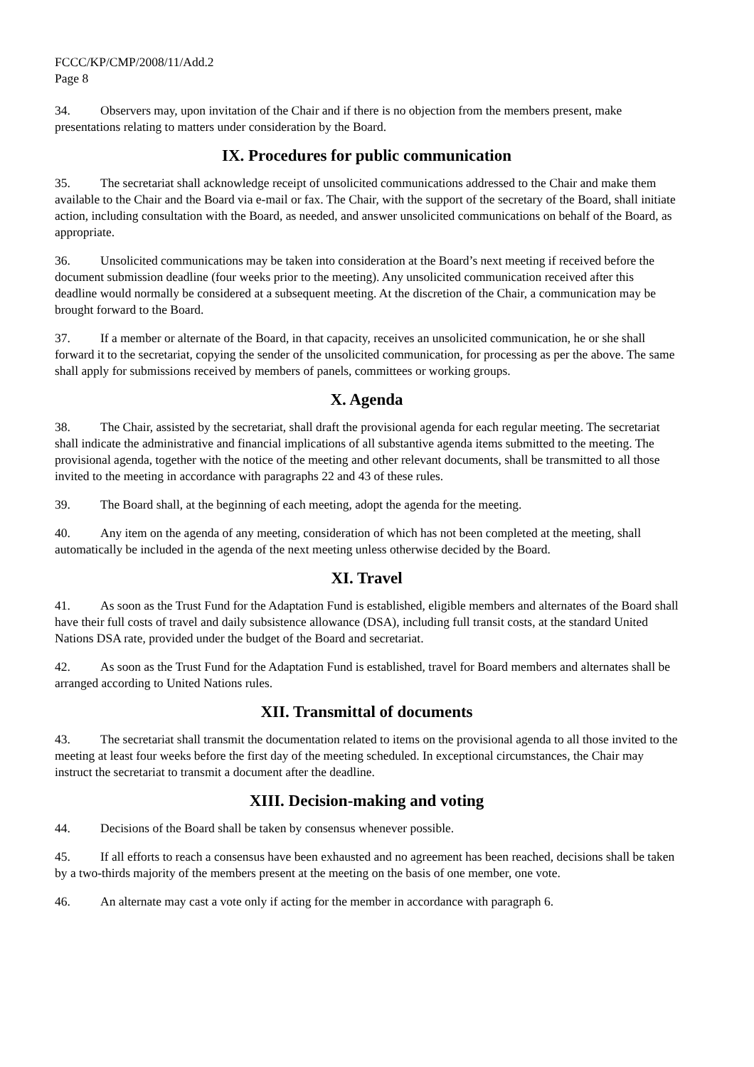FCCC/KP/CMP/2008/11/Add.2
Page 8
34. Observers may, upon invitation of the Chair and if there is no objection from the members present, make presentations relating to matters under consideration by the Board.
IX. Procedures for public communication
35. The secretariat shall acknowledge receipt of unsolicited communications addressed to the Chair and make them available to the Chair and the Board via e-mail or fax. The Chair, with the support of the secretary of the Board, shall initiate action, including consultation with the Board, as needed, and answer unsolicited communications on behalf of the Board, as appropriate.
36. Unsolicited communications may be taken into consideration at the Board’s next meeting if received before the document submission deadline (four weeks prior to the meeting). Any unsolicited communication received after this deadline would normally be considered at a subsequent meeting. At the discretion of the Chair, a communication may be brought forward to the Board.
37. If a member or alternate of the Board, in that capacity, receives an unsolicited communication, he or she shall forward it to the secretariat, copying the sender of the unsolicited communication, for processing as per the above. The same shall apply for submissions received by members of panels, committees or working groups.
X. Agenda
38. The Chair, assisted by the secretariat, shall draft the provisional agenda for each regular meeting. The secretariat shall indicate the administrative and financial implications of all substantive agenda items submitted to the meeting. The provisional agenda, together with the notice of the meeting and other relevant documents, shall be transmitted to all those invited to the meeting in accordance with paragraphs 22 and 43 of these rules.
39. The Board shall, at the beginning of each meeting, adopt the agenda for the meeting.
40. Any item on the agenda of any meeting, consideration of which has not been completed at the meeting, shall automatically be included in the agenda of the next meeting unless otherwise decided by the Board.
XI. Travel
41. As soon as the Trust Fund for the Adaptation Fund is established, eligible members and alternates of the Board shall have their full costs of travel and daily subsistence allowance (DSA), including full transit costs, at the standard United Nations DSA rate, provided under the budget of the Board and secretariat.
42. As soon as the Trust Fund for the Adaptation Fund is established, travel for Board members and alternates shall be arranged according to United Nations rules.
XII. Transmittal of documents
43. The secretariat shall transmit the documentation related to items on the provisional agenda to all those invited to the meeting at least four weeks before the first day of the meeting scheduled. In exceptional circumstances, the Chair may instruct the secretariat to transmit a document after the deadline.
XIII. Decision-making and voting
44. Decisions of the Board shall be taken by consensus whenever possible.
45. If all efforts to reach a consensus have been exhausted and no agreement has been reached, decisions shall be taken by a two-thirds majority of the members present at the meeting on the basis of one member, one vote.
46. An alternate may cast a vote only if acting for the member in accordance with paragraph 6.